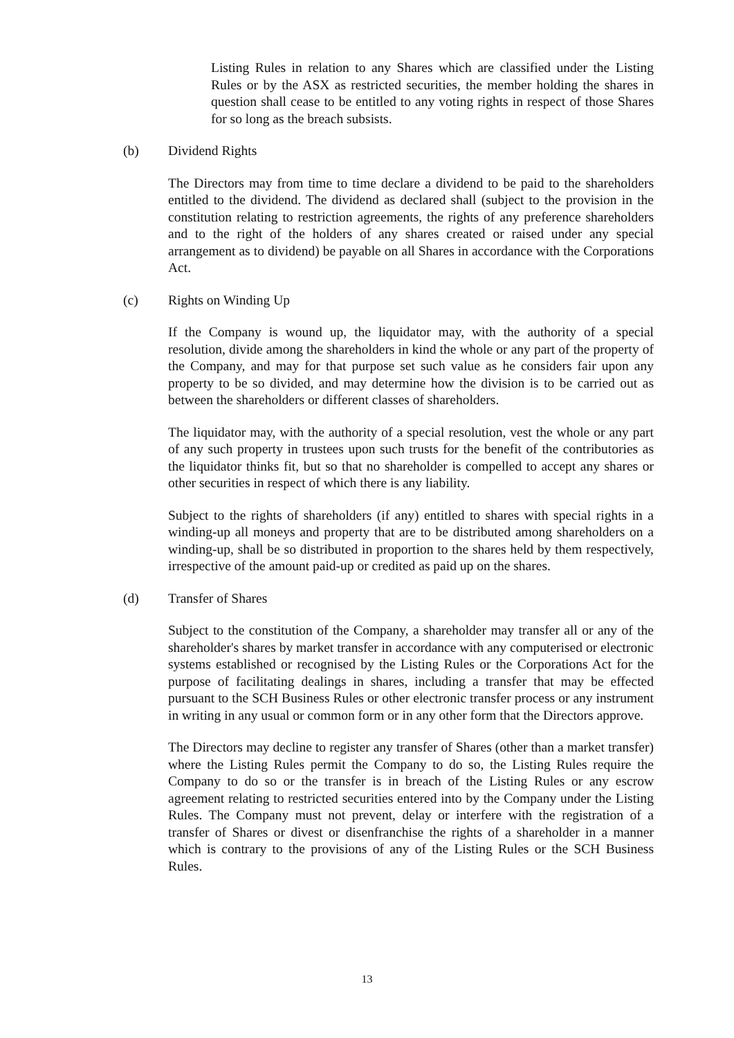Listing Rules in relation to any Shares which are classified under the Listing Rules or by the ASX as restricted securities, the member holding the shares in question shall cease to be entitled to any voting rights in respect of those Shares for so long as the breach subsists.
(b) Dividend Rights
The Directors may from time to time declare a dividend to be paid to the shareholders entitled to the dividend. The dividend as declared shall (subject to the provision in the constitution relating to restriction agreements, the rights of any preference shareholders and to the right of the holders of any shares created or raised under any special arrangement as to dividend) be payable on all Shares in accordance with the Corporations Act.
(c) Rights on Winding Up
If the Company is wound up, the liquidator may, with the authority of a special resolution, divide among the shareholders in kind the whole or any part of the property of the Company, and may for that purpose set such value as he considers fair upon any property to be so divided, and may determine how the division is to be carried out as between the shareholders or different classes of shareholders.
The liquidator may, with the authority of a special resolution, vest the whole or any part of any such property in trustees upon such trusts for the benefit of the contributories as the liquidator thinks fit, but so that no shareholder is compelled to accept any shares or other securities in respect of which there is any liability.
Subject to the rights of shareholders (if any) entitled to shares with special rights in a winding-up all moneys and property that are to be distributed among shareholders on a winding-up, shall be so distributed in proportion to the shares held by them respectively, irrespective of the amount paid-up or credited as paid up on the shares.
(d) Transfer of Shares
Subject to the constitution of the Company, a shareholder may transfer all or any of the shareholder's shares by market transfer in accordance with any computerised or electronic systems established or recognised by the Listing Rules or the Corporations Act for the purpose of facilitating dealings in shares, including a transfer that may be effected pursuant to the SCH Business Rules or other electronic transfer process or any instrument in writing in any usual or common form or in any other form that the Directors approve.
The Directors may decline to register any transfer of Shares (other than a market transfer) where the Listing Rules permit the Company to do so, the Listing Rules require the Company to do so or the transfer is in breach of the Listing Rules or any escrow agreement relating to restricted securities entered into by the Company under the Listing Rules. The Company must not prevent, delay or interfere with the registration of a transfer of Shares or divest or disenfranchise the rights of a shareholder in a manner which is contrary to the provisions of any of the Listing Rules or the SCH Business Rules.
13